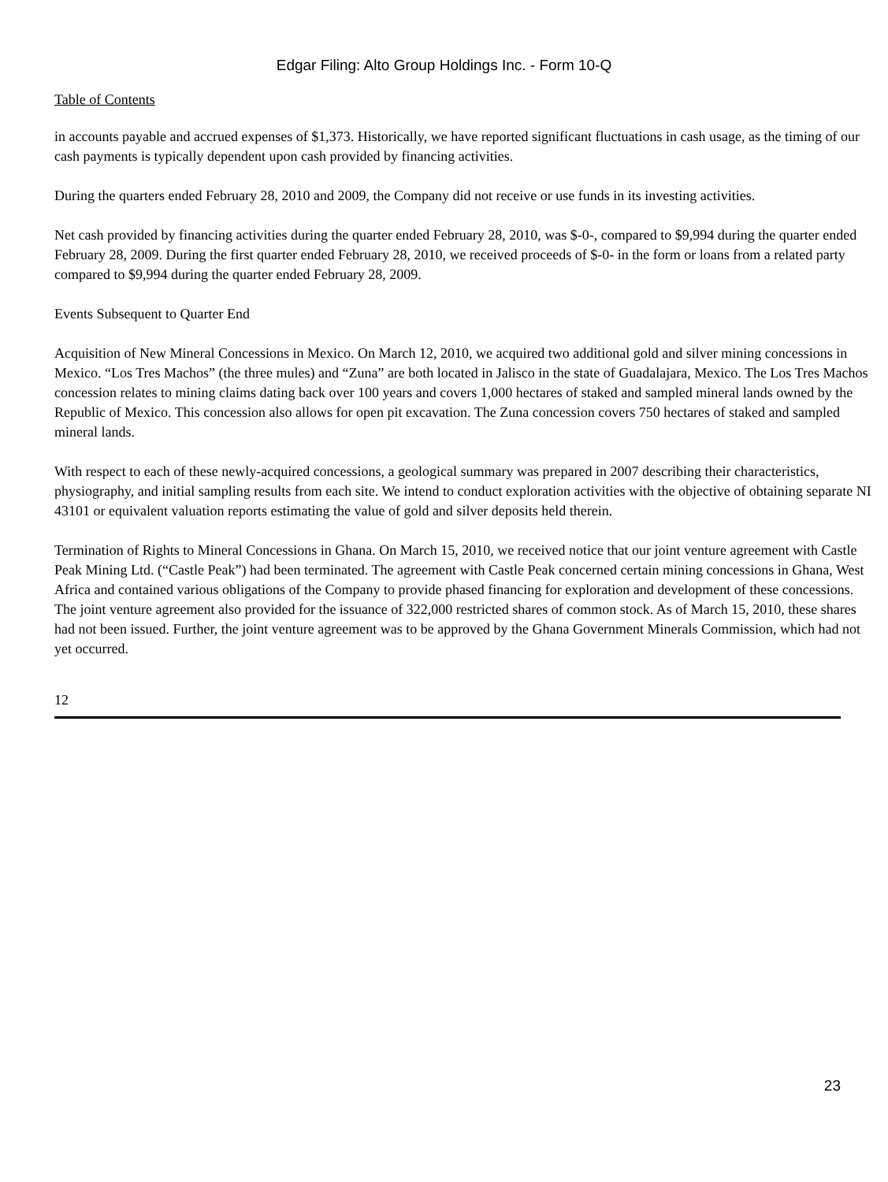Edgar Filing: Alto Group Holdings Inc. - Form 10-Q
Table of Contents
in accounts payable and accrued expenses of $1,373. Historically, we have reported significant fluctuations in cash usage, as the timing of our cash payments is typically dependent upon cash provided by financing activities.
During the quarters ended February 28, 2010 and 2009, the Company did not receive or use funds in its investing activities.
Net cash provided by financing activities during the quarter ended February 28, 2010, was $-0-, compared to $9,994 during the quarter ended February 28, 2009. During the first quarter ended February 28, 2010, we received proceeds of $-0- in the form or loans from a related party compared to $9,994 during the quarter ended February 28, 2009.
Events Subsequent to Quarter End
Acquisition of New Mineral Concessions in Mexico. On March 12, 2010, we acquired two additional gold and silver mining concessions in Mexico. “Los Tres Machos” (the three mules) and “Zuna” are both located in Jalisco in the state of Guadalajara, Mexico. The Los Tres Machos concession relates to mining claims dating back over 100 years and covers 1,000 hectares of staked and sampled mineral lands owned by the Republic of Mexico. This concession also allows for open pit excavation. The Zuna concession covers 750 hectares of staked and sampled mineral lands.
With respect to each of these newly-acquired concessions, a geological summary was prepared in 2007 describing their characteristics, physiography, and initial sampling results from each site. We intend to conduct exploration activities with the objective of obtaining separate NI 43101 or equivalent valuation reports estimating the value of gold and silver deposits held therein.
Termination of Rights to Mineral Concessions in Ghana. On March 15, 2010, we received notice that our joint venture agreement with Castle Peak Mining Ltd. (“Castle Peak”) had been terminated. The agreement with Castle Peak concerned certain mining concessions in Ghana, West Africa and contained various obligations of the Company to provide phased financing for exploration and development of these concessions. The joint venture agreement also provided for the issuance of 322,000 restricted shares of common stock. As of March 15, 2010, these shares had not been issued. Further, the joint venture agreement was to be approved by the Ghana Government Minerals Commission, which had not yet occurred.
12
23